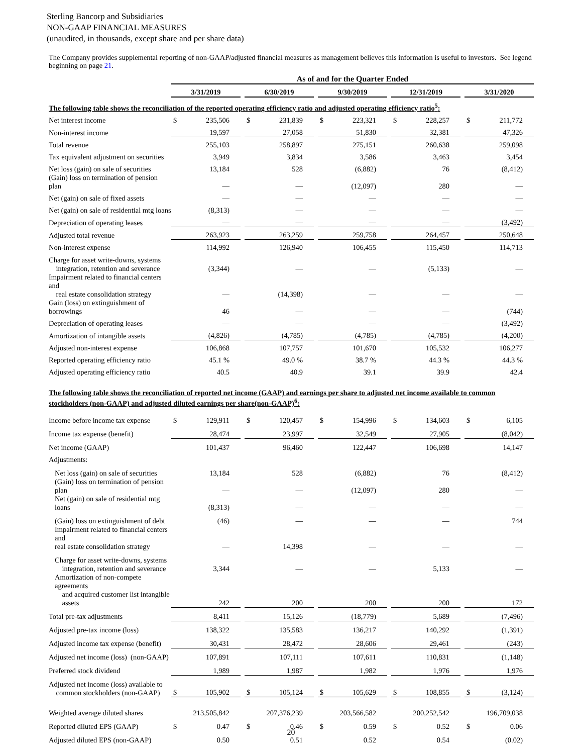Sterling Bancorp and Subsidiaries
NON-GAAP FINANCIAL MEASURES
(unaudited, in thousands, except share and per share data)
The Company provides supplemental reporting of non-GAAP/adjusted financial measures as management believes this information is useful to investors. See legend beginning on page 21.
| | As of and for the Quarter Ended | | | | | | | | | | | | | |
| --- | --- | --- | --- | --- | --- | --- | --- | --- | --- | --- | --- | --- | --- | --- |
| | 3/31/2019 | | | 6/30/2019 | | | 9/30/2019 | | | 12/31/2019 | | | 3/31/2020 | |
| The following table shows the reconciliation of the reported operating efficiency ratio and adjusted operating efficiency ratio<sup>5</sup>: | | | | | | | | | | | | | | |
| Net interest income | $ | 235,506 | | $ | 231,839 | | $ | 223,321 | | $ | 228,257 | | $ | 211,772 |
| Non-interest income | | 19,597 | | | 27,058 | | | 51,830 | | | 32,381 | | | 47,326 |
| Total revenue | | 255,103 | | | 258,897 | | | 275,151 | | | 260,638 | | | 259,098 |
| Tax equivalent adjustment on securities | | 3,949 | | | 3,834 | | | 3,586 | | | 3,463 | | | 3,454 |
| Net loss (gain) on sale of securities | | 13,184 | | | 528 | | | (6,882) | | | 76 | | | (8,412) |
| (Gain) loss on termination of pension plan | | — | | | — | | | (12,097) | | | 280 | | | — |
| Net (gain) on sale of fixed assets | | — | | | — | | | — | | | — | | | — |
| Net (gain) on sale of residential mtg loans | | (8,313) | | | — | | | — | | | — | | | — |
| Depreciation of operating leases | | — | | | — | | | — | | | — | | | (3,492) |
| Adjusted total revenue | | 263,923 | | | 263,259 | | | 259,758 | | | 264,457 | | | 250,648 |
| Non-interest expense | | 114,992 | | | 126,940 | | | 106,455 | | | 115,450 | | | 114,713 |
| Charge for asset write-downs, systems integration, retention and severance | | (3,344) | | | — | | | — | | | (5,133) | | | — |
| Impairment related to financial centers and real estate consolidation strategy | | — | | | (14,398) | | | — | | | — | | | — |
| Gain (loss) on extinguishment of borrowings | | 46 | | | — | | | — | | | — | | | (744) |
| Depreciation of operating leases | | — | | | — | | | — | | | — | | | (3,492) |
| Amortization of intangible assets | | (4,826) | | | (4,785) | | | (4,785) | | | (4,785) | | | (4,200) |
| Adjusted non-interest expense | | 106,868 | | | 107,757 | | | 101,670 | | | 105,532 | | | 106,277 |
| Reported operating efficiency ratio | | 45.1 % | | | 49.0 % | | | 38.7 % | | | 44.3 % | | | 44.3 % |
| Adjusted operating efficiency ratio | | 40.5 | | | 40.9 | | | 39.1 | | | 39.9 | | | 42.4 |
| The following table shows the reconciliation of reported net income (GAAP) and earnings per share to adjusted net income available to common stockholders (non-GAAP) and adjusted diluted earnings per share(non-GAAP)<sup>6</sup>: | | | | | | | | | | | | | | |
| Income before income tax expense | $ | 129,911 | | $ | 120,457 | | $ | 154,996 | | $ | 134,603 | | $ | 6,105 |
| Income tax expense (benefit) | | 28,474 | | | 23,997 | | | 32,549 | | | 27,905 | | | (8,042) |
| Net income (GAAP) | | 101,437 | | | 96,460 | | | 122,447 | | | 106,698 | | | 14,147 |
| Adjustments: | | | | | | | | | | | | | | |
| Net loss (gain) on sale of securities | | 13,184 | | | 528 | | | (6,882) | | | 76 | | | (8,412) |
| (Gain) loss on termination of pension plan | | — | | | — | | | (12,097) | | | 280 | | | — |
| Net (gain) on sale of residential mtg loans | | (8,313) | | | — | | | — | | | — | | | — |
| (Gain) loss on extinguishment of debt | | (46) | | | — | | | — | | | — | | | 744 |
| Impairment related to financial centers and real estate consolidation strategy | | — | | | 14,398 | | | — | | | — | | | — |
| Charge for asset write-downs, systems integration, retention and severance | | 3,344 | | | — | | | — | | | 5,133 | | | — |
| Amortization of non-compete agreements and acquired customer list intangible assets | | 242 | | | 200 | | | 200 | | | 200 | | | 172 |
| Total pre-tax adjustments | | 8,411 | | | 15,126 | | | (18,779) | | | 5,689 | | | (7,496) |
| Adjusted pre-tax income (loss) | | 138,322 | | | 135,583 | | | 136,217 | | | 140,292 | | | (1,391) |
| Adjusted income tax expense (benefit) | | 30,431 | | | 28,472 | | | 28,606 | | | 29,461 | | | (243) |
| Adjusted net income (loss) (non-GAAP) | | 107,891 | | | 107,111 | | | 107,611 | | | 110,831 | | | (1,148) |
| Preferred stock dividend | | 1,989 | | | 1,987 | | | 1,982 | | | 1,976 | | | 1,976 |
| Adjusted net income (loss) available to common stockholders (non-GAAP) | $ | 105,902 | | $ | 105,124 | | $ | 105,629 | | $ | 108,855 | | $ | (3,124) |
| Weighted average diluted shares | | 213,505,842 | | | 207,376,239 | | | 203,566,582 | | | 200,252,542 | | | 196,709,038 |
| Reported diluted EPS (GAAP) | $ | 0.47 | | $ | 0.46 | | $ | 0.59 | | $ | 0.52 | | $ | 0.06 |
| Adjusted diluted EPS (non-GAAP) | | 0.50 | | | 0.51 | | | 0.52 | | | 0.54 | | | (0.02) |
20